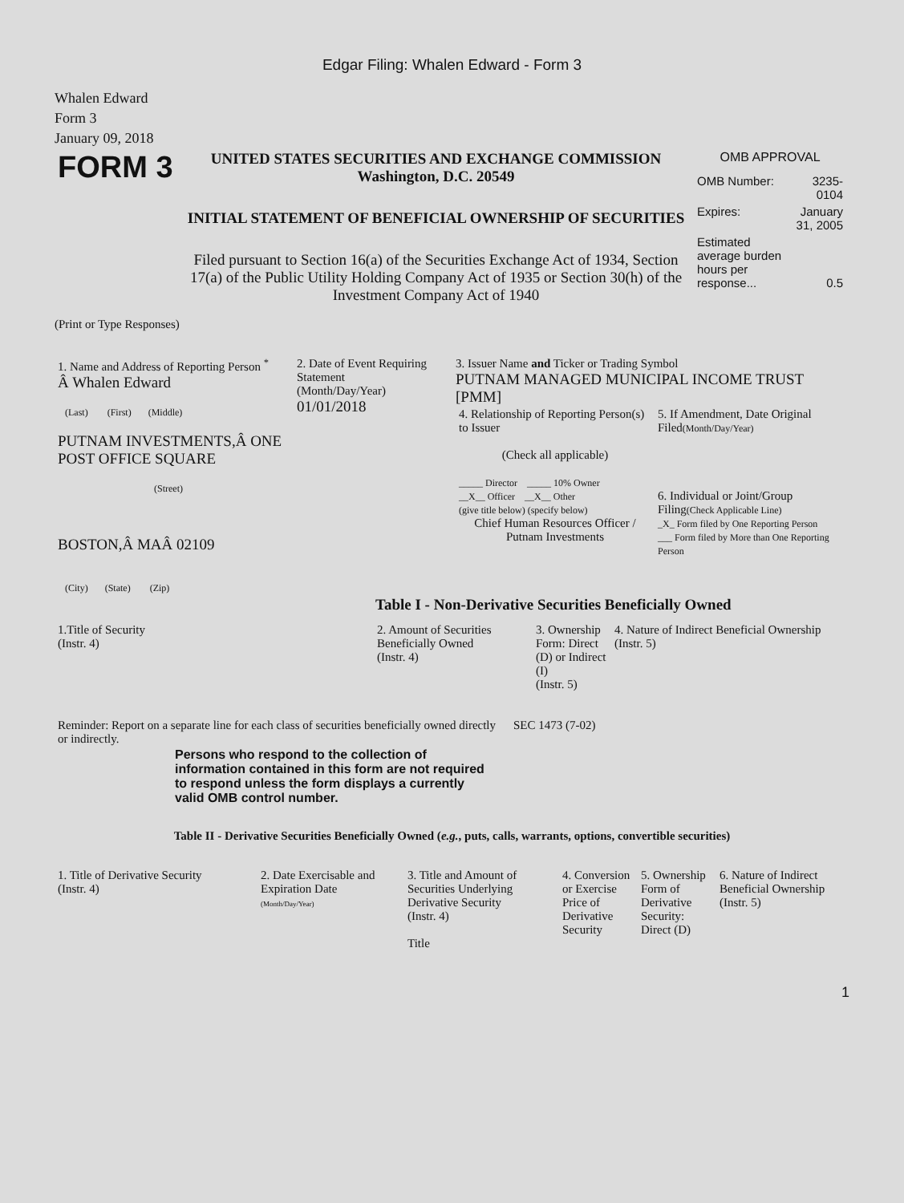Edgar Filing: Whalen Edward - Form 3
Whalen Edward
Form 3
January 09, 2018
| FORM 3 | UNITED STATES SECURITIES AND EXCHANGE COMMISSION Washington, D.C. 20549 INITIAL STATEMENT OF BENEFICIAL OWNERSHIP OF SECURITIES Filed pursuant to Section 16(a) of the Securities Exchange Act of 1934, Section 17(a) of the Public Utility Holding Company Act of 1935 or Section 30(h) of the Investment Company Act of 1940 | OMB APPROVAL / OMB Number: / 3235-0104 / / Expires: / January 31, 2005 / / Estimated average burden hours per response... / 0.5 / |
(Print or Type Responses)
| 1. Name and Address of Reporting Person <sup>*</sup> Â Whalen Edward (Last) (First) (Middle) PUTNAM INVESTMENTS,Â ONE POST OFFICE SQUARE (Street) BOSTON,Â MAÂ 02109 (City) (State) (Zip) | 2. Date of Event Requiring Statement (Month/Day/Year) 01/01/2018 | 3. Issuer Name and Ticker or Trading Symbol PUTNAM MANAGED MUNICIPAL INCOME TRUST [PMM] / 4. Relationship of Reporting Person(s) to Issuer (Check all applicable) _____ Director _____ 10% Owner __X__ Officer __X__ Other (give title below) (specify below) Chief Human Resources Officer / Putnam Investments / 5. If Amendment, Date Original Filed (Month/Day/Year) 6. Individual or Joint/Group Filing (Check Applicable Line) _X_ Form filed by One Reporting Person ___ Form filed by More than One Reporting Person / |
Table I - Non-Derivative Securities Beneficially Owned
| 1.Title of Security (Instr. 4) | 2. Amount of Securities Beneficially Owned (Instr. 4) | 3. Ownership Form: Direct (D) or Indirect (I) (Instr. 5) | 4. Nature of Indirect Beneficial Ownership (Instr. 5) |
| --- | --- | --- | --- |
| Reminder: Report on a separate line for each class of securities beneficially owned directly or indirectly. | SEC 1473 (7-02) |
Persons who respond to the collection of information contained in this form are not required to respond unless the form displays a currently valid OMB control number.
Table II - Derivative Securities Beneficially Owned (e.g., puts, calls, warrants, options, convertible securities)
| 1. Title of Derivative Security (Instr. 4) | 2. Date Exercisable and Expiration Date (Month/Day/Year) | 3. Title and Amount of Securities Underlying Derivative Security (Instr. 4) Title | 4. Conversion or Exercise Price of Derivative Security | 5. Ownership Form of Derivative Security: Direct (D) | 6. Nature of Indirect Beneficial Ownership (Instr. 5) |
| --- | --- | --- | --- | --- | --- |
1